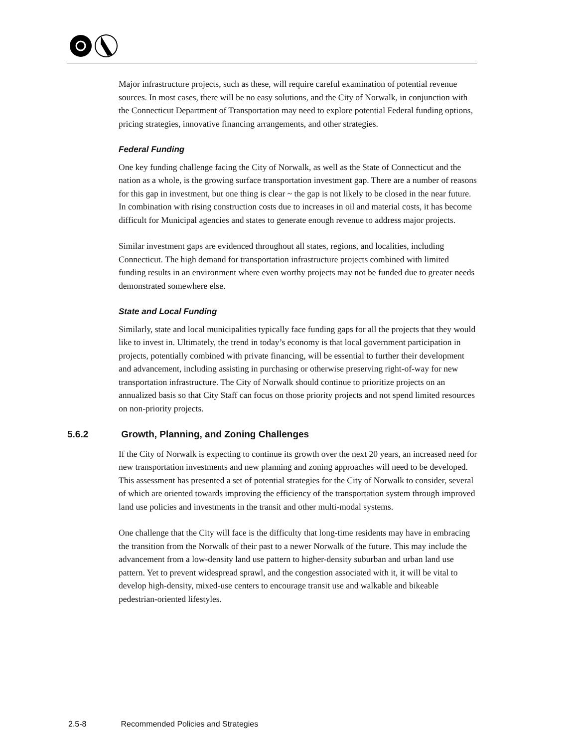Major infrastructure projects, such as these, will require careful examination of potential revenue sources. In most cases, there will be no easy solutions, and the City of Norwalk, in conjunction with the Connecticut Department of Transportation may need to explore potential Federal funding options, pricing strategies, innovative financing arrangements, and other strategies.
Federal Funding
One key funding challenge facing the City of Norwalk, as well as the State of Connecticut and the nation as a whole, is the growing surface transportation investment gap. There are a number of reasons for this gap in investment, but one thing is clear ~ the gap is not likely to be closed in the near future. In combination with rising construction costs due to increases in oil and material costs, it has become difficult for Municipal agencies and states to generate enough revenue to address major projects.
Similar investment gaps are evidenced throughout all states, regions, and localities, including Connecticut. The high demand for transportation infrastructure projects combined with limited funding results in an environment where even worthy projects may not be funded due to greater needs demonstrated somewhere else.
State and Local Funding
Similarly, state and local municipalities typically face funding gaps for all the projects that they would like to invest in. Ultimately, the trend in today’s economy is that local government participation in projects, potentially combined with private financing, will be essential to further their development and advancement, including assisting in purchasing or otherwise preserving right-of-way for new transportation infrastructure. The City of Norwalk should continue to prioritize projects on an annualized basis so that City Staff can focus on those priority projects and not spend limited resources on non-priority projects.
5.6.2 Growth, Planning, and Zoning Challenges
If the City of Norwalk is expecting to continue its growth over the next 20 years, an increased need for new transportation investments and new planning and zoning approaches will need to be developed. This assessment has presented a set of potential strategies for the City of Norwalk to consider, several of which are oriented towards improving the efficiency of the transportation system through improved land use policies and investments in the transit and other multi-modal systems.
One challenge that the City will face is the difficulty that long-time residents may have in embracing the transition from the Norwalk of their past to a newer Norwalk of the future. This may include the advancement from a low-density land use pattern to higher-density suburban and urban land use pattern. Yet to prevent widespread sprawl, and the congestion associated with it, it will be vital to develop high-density, mixed-use centers to encourage transit use and walkable and bikeable pedestrian-oriented lifestyles.
2.5-8 Recommended Policies and Strategies